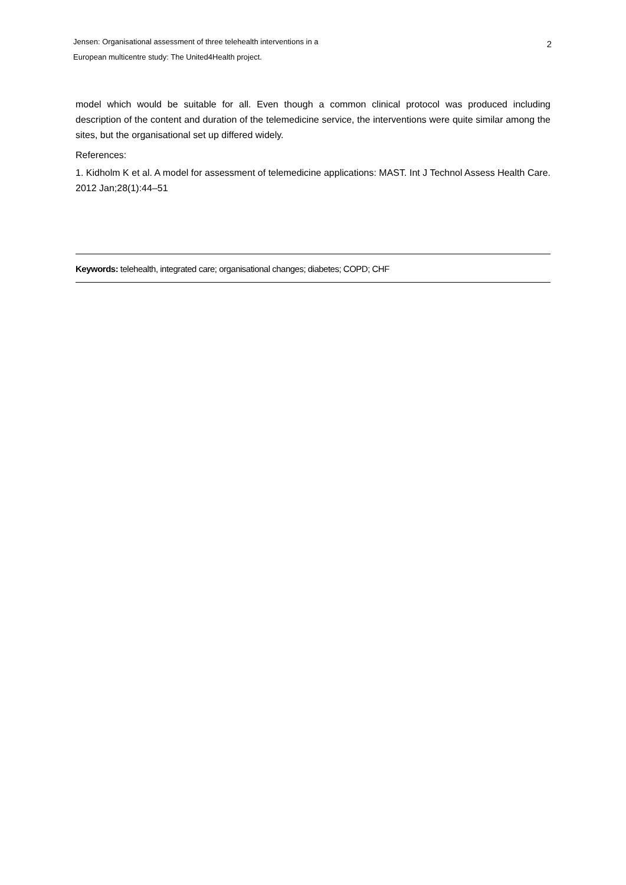Jensen: Organisational assessment of three telehealth interventions in a
European multicentre study: The United4Health project.
2
model which would be suitable for all. Even though a common clinical protocol was produced including description of the content and duration of the telemedicine service, the interventions were quite similar among the sites, but the organisational set up differed widely.
References:
1. Kidholm K et al. A model for assessment of telemedicine applications: MAST. Int J Technol Assess Health Care. 2012 Jan;28(1):44–51
Keywords: telehealth, integrated care; organisational changes; diabetes; COPD; CHF